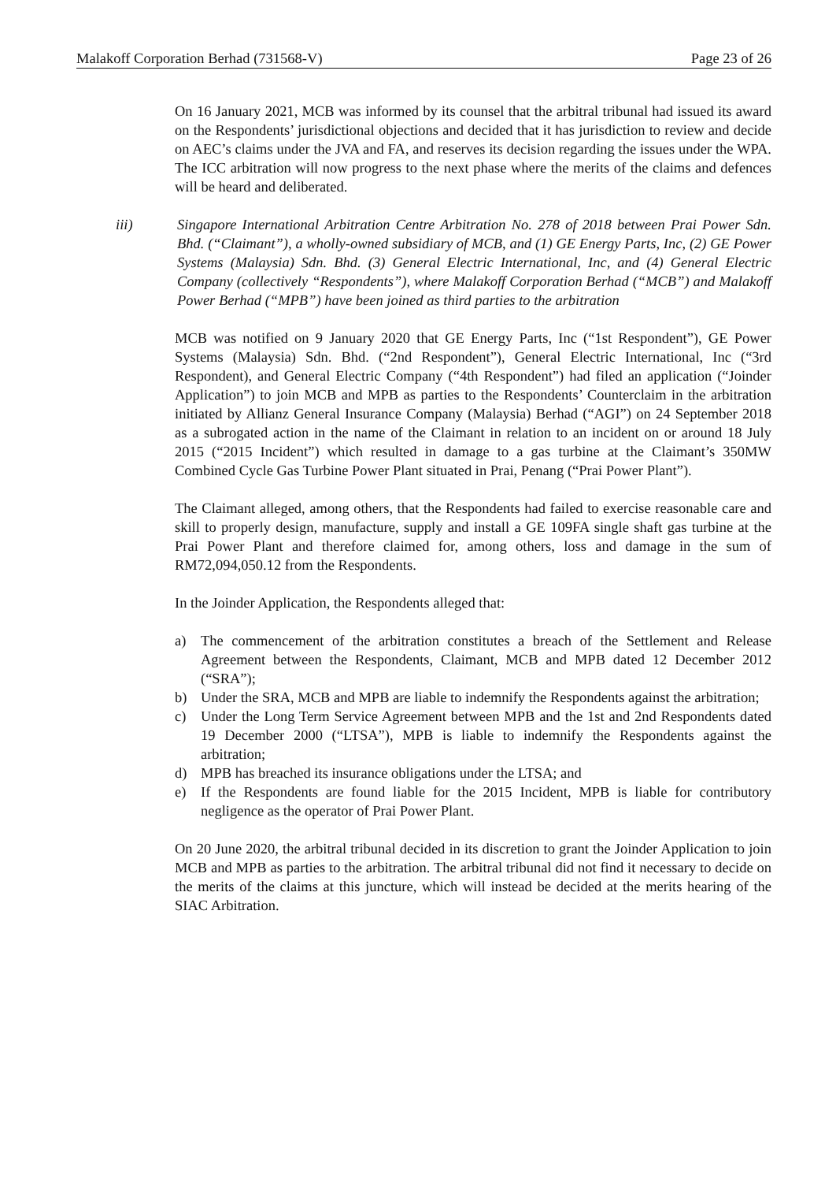Malakoff Corporation Berhad (731568-V) Page 23 of 26
On 16 January 2021, MCB was informed by its counsel that the arbitral tribunal had issued its award on the Respondents’ jurisdictional objections and decided that it has jurisdiction to review and decide on AEC’s claims under the JVA and FA, and reserves its decision regarding the issues under the WPA. The ICC arbitration will now progress to the next phase where the merits of the claims and defences will be heard and deliberated.
iii) Singapore International Arbitration Centre Arbitration No. 278 of 2018 between Prai Power Sdn. Bhd. (“Claimant”), a wholly-owned subsidiary of MCB, and (1) GE Energy Parts, Inc, (2) GE Power Systems (Malaysia) Sdn. Bhd. (3) General Electric International, Inc, and (4) General Electric Company (collectively “Respondents”), where Malakoff Corporation Berhad (“MCB”) and Malakoff Power Berhad (“MPB”) have been joined as third parties to the arbitration
MCB was notified on 9 January 2020 that GE Energy Parts, Inc (“1st Respondent”), GE Power Systems (Malaysia) Sdn. Bhd. (“2nd Respondent”), General Electric International, Inc (“3rd Respondent), and General Electric Company (“4th Respondent”) had filed an application (“Joinder Application”) to join MCB and MPB as parties to the Respondents’ Counterclaim in the arbitration initiated by Allianz General Insurance Company (Malaysia) Berhad (“AGI”) on 24 September 2018 as a subrogated action in the name of the Claimant in relation to an incident on or around 18 July 2015 (“2015 Incident”) which resulted in damage to a gas turbine at the Claimant’s 350MW Combined Cycle Gas Turbine Power Plant situated in Prai, Penang (“Prai Power Plant”).
The Claimant alleged, among others, that the Respondents had failed to exercise reasonable care and skill to properly design, manufacture, supply and install a GE 109FA single shaft gas turbine at the Prai Power Plant and therefore claimed for, among others, loss and damage in the sum of RM72,094,050.12 from the Respondents.
In the Joinder Application, the Respondents alleged that:
a) The commencement of the arbitration constitutes a breach of the Settlement and Release Agreement between the Respondents, Claimant, MCB and MPB dated 12 December 2012 (“SRA”);
b) Under the SRA, MCB and MPB are liable to indemnify the Respondents against the arbitration;
c) Under the Long Term Service Agreement between MPB and the 1st and 2nd Respondents dated 19 December 2000 (“LTSA”), MPB is liable to indemnify the Respondents against the arbitration;
d) MPB has breached its insurance obligations under the LTSA; and
e) If the Respondents are found liable for the 2015 Incident, MPB is liable for contributory negligence as the operator of Prai Power Plant.
On 20 June 2020, the arbitral tribunal decided in its discretion to grant the Joinder Application to join MCB and MPB as parties to the arbitration. The arbitral tribunal did not find it necessary to decide on the merits of the claims at this juncture, which will instead be decided at the merits hearing of the SIAC Arbitration.